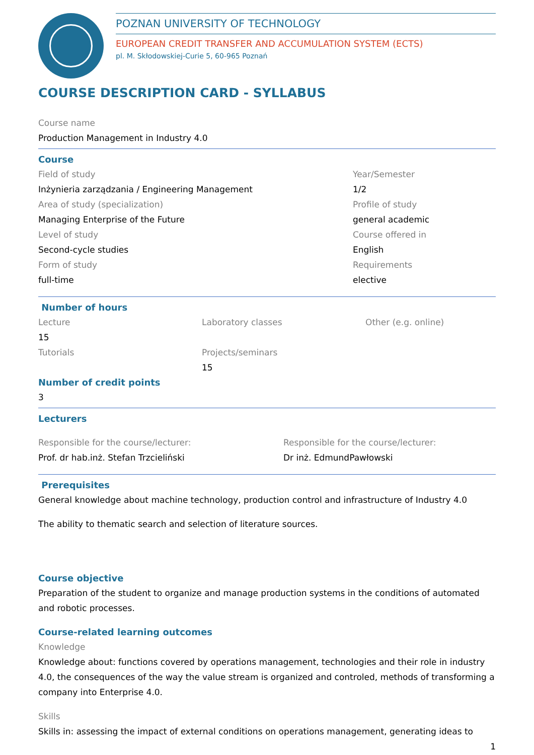POZNAN UNIVERSITY OF TECHNOLOGY
EUROPEAN CREDIT TRANSFER AND ACCUMULATION SYSTEM (ECTS)
pl. M. Skłodowskiej-Curie 5, 60-965 Poznań
COURSE DESCRIPTION CARD - SYLLABUS
Course name
Production Management in Industry 4.0
Course
Field of study
Year/Semester
Inżynieria zarządzania / Engineering Management
1/2
Area of study (specialization)
Profile of study
Managing Enterprise of the Future
general academic
Level of study
Course offered in
Second-cycle studies
English
Form of study
Requirements
full-time
elective
Number of hours
Lecture
Laboratory classes
Other (e.g. online)
15
Tutorials
Projects/seminars
15
Number of credit points
3
Lecturers
Responsible for the course/lecturer:
Responsible for the course/lecturer:
Prof. dr hab.inż. Stefan Trzcieliński
Dr inż. EdmundPawłowski
Prerequisites
General knowledge about machine technology, production control and infrastructure of Industry 4.0
The ability to thematic search and selection of literature sources.
Course objective
Preparation of the student to organize and manage production systems in the conditions of automated and robotic processes.
Course-related learning outcomes
Knowledge
Knowledge about: functions covered by operations management, technologies and their role in industry 4.0, the consequences of the way the value stream is organized and controled, methods of transforming a company into Enterprise 4.0.
Skills
Skills in: assessing the impact of external conditions on operations management, generating ideas to
1